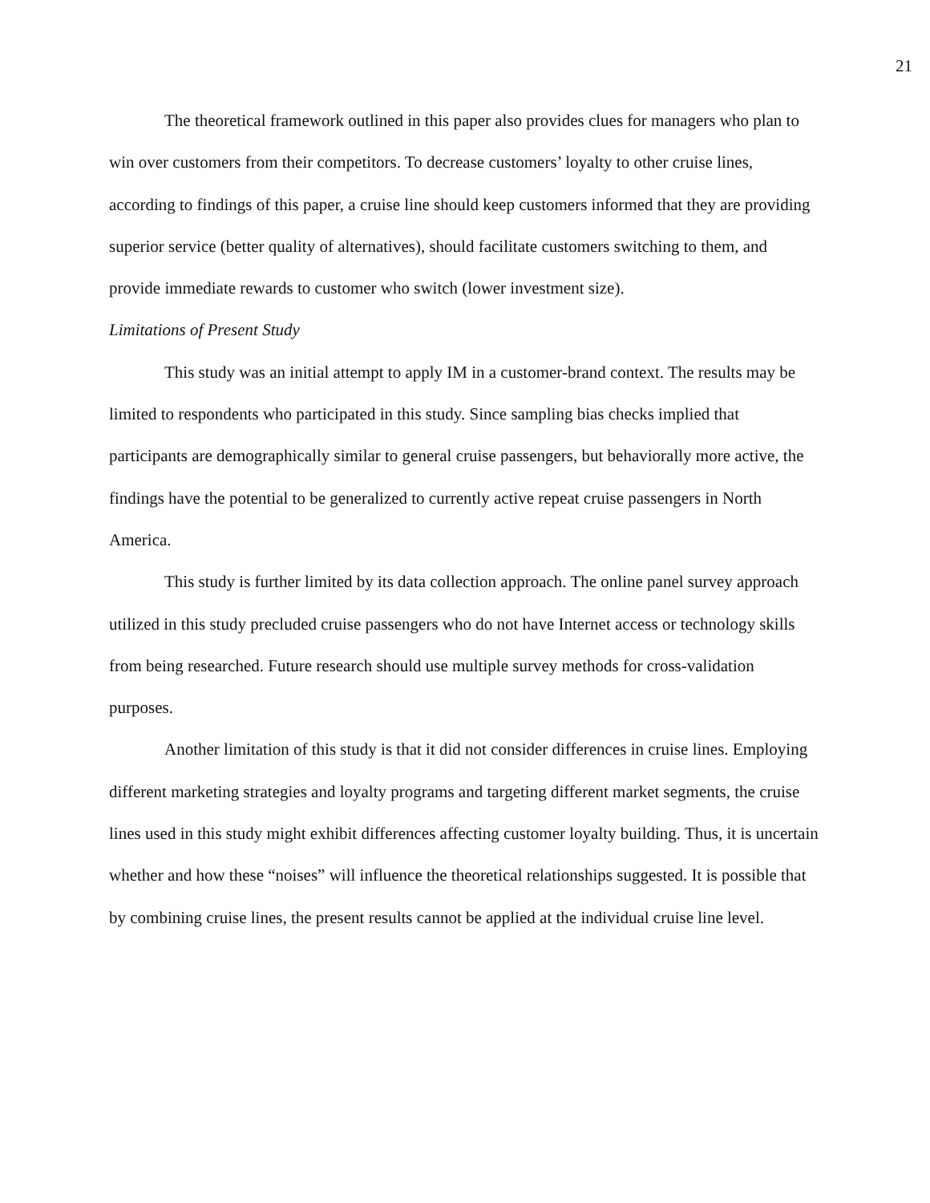21
The theoretical framework outlined in this paper also provides clues for managers who plan to win over customers from their competitors. To decrease customers’ loyalty to other cruise lines, according to findings of this paper, a cruise line should keep customers informed that they are providing superior service (better quality of alternatives), should facilitate customers switching to them, and provide immediate rewards to customer who switch (lower investment size).
Limitations of Present Study
This study was an initial attempt to apply IM in a customer-brand context. The results may be limited to respondents who participated in this study. Since sampling bias checks implied that participants are demographically similar to general cruise passengers, but behaviorally more active, the findings have the potential to be generalized to currently active repeat cruise passengers in North America.
This study is further limited by its data collection approach. The online panel survey approach utilized in this study precluded cruise passengers who do not have Internet access or technology skills from being researched. Future research should use multiple survey methods for cross-validation purposes.
Another limitation of this study is that it did not consider differences in cruise lines. Employing different marketing strategies and loyalty programs and targeting different market segments, the cruise lines used in this study might exhibit differences affecting customer loyalty building. Thus, it is uncertain whether and how these “noises” will influence the theoretical relationships suggested. It is possible that by combining cruise lines, the present results cannot be applied at the individual cruise line level.